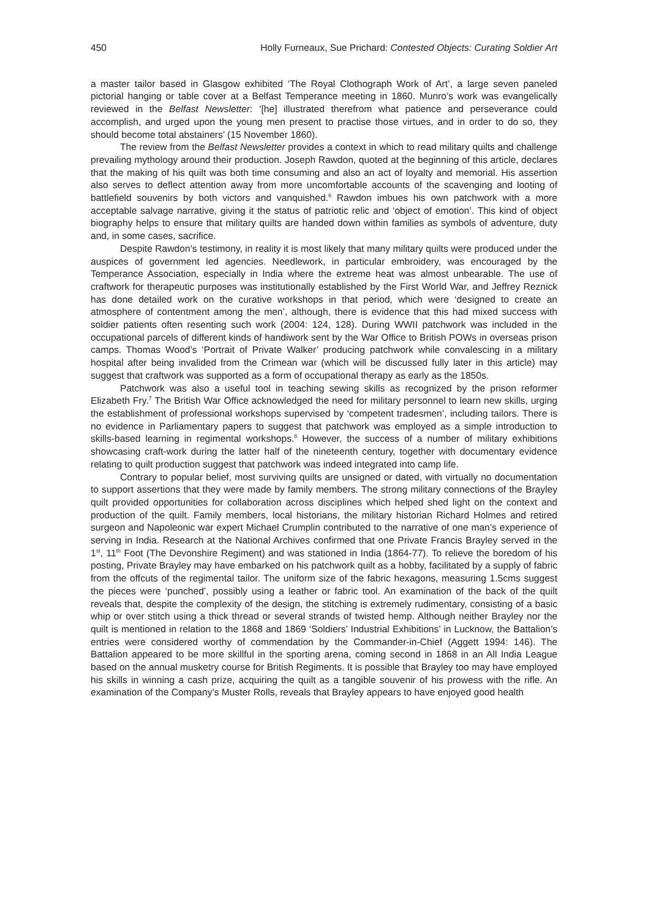450 Holly Furneaux, Sue Prichard: Contested Objects: Curating Soldier Art
a master tailor based in Glasgow exhibited ‘The Royal Clothograph Work of Art’, a large seven paneled pictorial hanging or table cover at a Belfast Temperance meeting in 1860. Munro’s work was evangelically reviewed in the Belfast Newsletter: ‘[he] illustrated therefrom what patience and perseverance could accomplish, and urged upon the young men present to practise those virtues, and in order to do so, they should become total abstainers’ (15 November 1860).
The review from the Belfast Newsletter provides a context in which to read military quilts and challenge prevailing mythology around their production. Joseph Rawdon, quoted at the beginning of this article, declares that the making of his quilt was both time consuming and also an act of loyalty and memorial. His assertion also serves to deflect attention away from more uncomfortable accounts of the scavenging and looting of battlefield souvenirs by both victors and vanquished.<sup>6</sup> Rawdon imbues his own patchwork with a more acceptable salvage narrative, giving it the status of patriotic relic and ‘object of emotion’. This kind of object biography helps to ensure that military quilts are handed down within families as symbols of adventure, duty and, in some cases, sacrifice.
Despite Rawdon’s testimony, in reality it is most likely that many military quilts were produced under the auspices of government led agencies. Needlework, in particular embroidery, was encouraged by the Temperance Association, especially in India where the extreme heat was almost unbearable. The use of craftwork for therapeutic purposes was institutionally established by the First World War, and Jeffrey Reznick has done detailed work on the curative workshops in that period, which were ‘designed to create an atmosphere of contentment among the men’, although, there is evidence that this had mixed success with soldier patients often resenting such work (2004: 124, 128). During WWII patchwork was included in the occupational parcels of different kinds of handiwork sent by the War Office to British POWs in overseas prison camps. Thomas Wood’s ‘Portrait of Private Walker’ producing patchwork while convalescing in a military hospital after being invalided from the Crimean war (which will be discussed fully later in this article) may suggest that craftwork was supported as a form of occupational therapy as early as the 1850s.
Patchwork was also a useful tool in teaching sewing skills as recognized by the prison reformer Elizabeth Fry.<sup>7</sup> The British War Office acknowledged the need for military personnel to learn new skills, urging the establishment of professional workshops supervised by ‘competent tradesmen’, including tailors. There is no evidence in Parliamentary papers to suggest that patchwork was employed as a simple introduction to skills-based learning in regimental workshops.<sup>8</sup> However, the success of a number of military exhibitions showcasing craft-work during the latter half of the nineteenth century, together with documentary evidence relating to quilt production suggest that patchwork was indeed integrated into camp life.
Contrary to popular belief, most surviving quilts are unsigned or dated, with virtually no documentation to support assertions that they were made by family members. The strong military connections of the Brayley quilt provided opportunities for collaboration across disciplines which helped shed light on the context and production of the quilt. Family members, local historians, the military historian Richard Holmes and retired surgeon and Napoleonic war expert Michael Crumplin contributed to the narrative of one man’s experience of serving in India. Research at the National Archives confirmed that one Private Francis Brayley served in the 1<sup>st</sup>, 11<sup>th</sup> Foot (The Devonshire Regiment) and was stationed in India (1864-77). To relieve the boredom of his posting, Private Brayley may have embarked on his patchwork quilt as a hobby, facilitated by a supply of fabric from the offcuts of the regimental tailor. The uniform size of the fabric hexagons, measuring 1.5cms suggest the pieces were ‘punched’, possibly using a leather or fabric tool. An examination of the back of the quilt reveals that, despite the complexity of the design, the stitching is extremely rudimentary, consisting of a basic whip or over stitch using a thick thread or several strands of twisted hemp. Although neither Brayley nor the quilt is mentioned in relation to the 1868 and 1869 ‘Soldiers’ Industrial Exhibitions’ in Lucknow, the Battalion’s entries were considered worthy of commendation by the Commander-in-Chief (Aggett 1994: 146). The Battalion appeared to be more skillful in the sporting arena, coming second in 1868 in an All India League based on the annual musketry course for British Regiments. It is possible that Brayley too may have employed his skills in winning a cash prize, acquiring the quilt as a tangible souvenir of his prowess with the rifle. An examination of the Company’s Muster Rolls, reveals that Brayley appears to have enjoyed good health